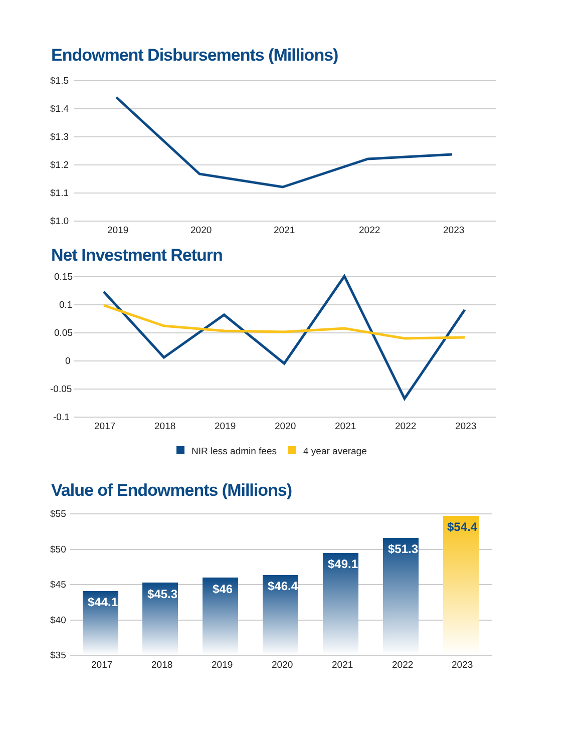Endowment Disbursements (Millions)
$1.5
$1.4
$1.3
$1.2
$1.1
$1.0
2019
2020
2021
2022
2023
Net Investment Return
0.15
0.1
0.05
0
-0.05
-0.1
2017
2018
2019
2020
2021
2022
2023
NIR less admin fees
4 year average
Value of Endowments (Millions)
$55
$50
$45
$40
$35
$44.1
$45.3
$46
$46.4
$49.1
$51.3
$54.4
2017
2018
2019
2020
2021
2022
2023